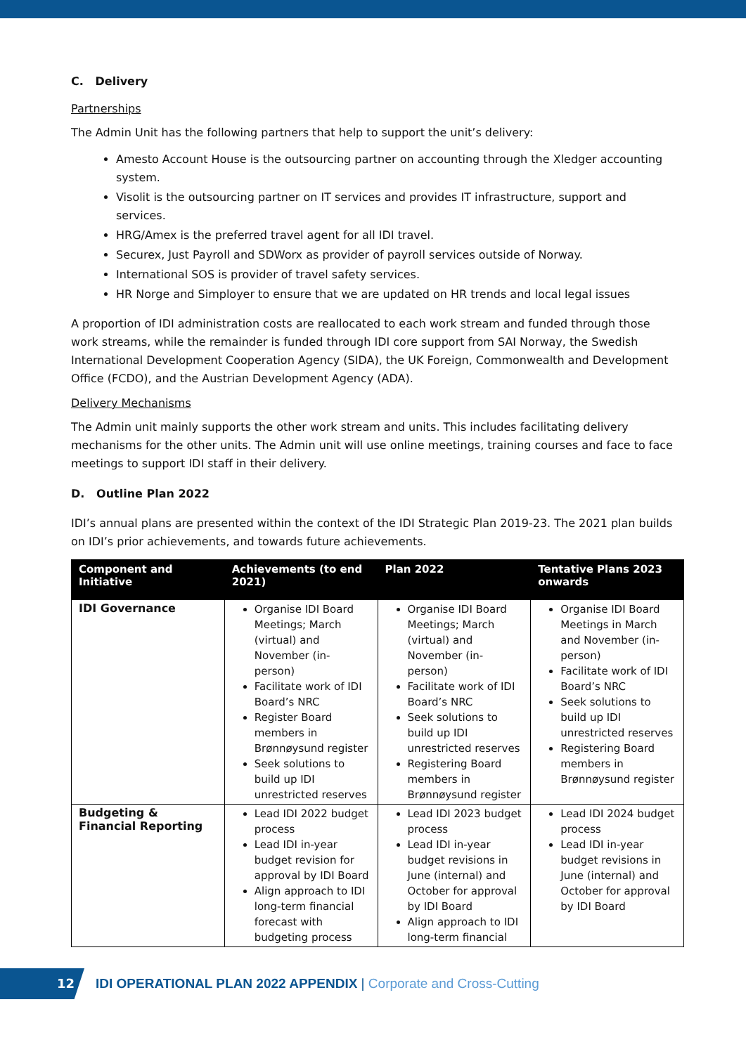C. Delivery
Partnerships
The Admin Unit has the following partners that help to support the unit’s delivery:
Amesto Account House is the outsourcing partner on accounting through the Xledger accounting system.
Visolit is the outsourcing partner on IT services and provides IT infrastructure, support and services.
HRG/Amex is the preferred travel agent for all IDI travel.
Securex, Just Payroll and SDWorx as provider of payroll services outside of Norway.
International SOS is provider of travel safety services.
HR Norge and Simployer to ensure that we are updated on HR trends and local legal issues
A proportion of IDI administration costs are reallocated to each work stream and funded through those work streams, while the remainder is funded through IDI core support from SAI Norway, the Swedish International Development Cooperation Agency (SIDA), the UK Foreign, Commonwealth and Development Office (FCDO), and the Austrian Development Agency (ADA).
Delivery Mechanisms
The Admin unit mainly supports the other work stream and units. This includes facilitating delivery mechanisms for the other units. The Admin unit will use online meetings, training courses and face to face meetings to support IDI staff in their delivery.
D. Outline Plan 2022
IDI’s annual plans are presented within the context of the IDI Strategic Plan 2019-23. The 2021 plan builds on IDI’s prior achievements, and towards future achievements.
| Component and Initiative | Achievements (to end 2021) | Plan 2022 | Tentative Plans 2023 onwards |
| --- | --- | --- | --- |
| IDI Governance | Organise IDI Board Meetings; March (virtual) and November (in-person) Facilitate work of IDI Board’s NRC Register Board members in Brønnøysund register Seek solutions to build up IDI unrestricted reserves | Organise IDI Board Meetings; March (virtual) and November (in-person) Facilitate work of IDI Board’s NRC Seek solutions to build up IDI unrestricted reserves Registering Board members in Brønnøysund register | Organise IDI Board Meetings in March and November (in-person) Facilitate work of IDI Board’s NRC Seek solutions to build up IDI unrestricted reserves Registering Board members in Brønnøysund register |
| Budgeting & Financial Reporting | Lead IDI 2022 budget process Lead IDI in-year budget revision for approval by IDI Board Align approach to IDI long-term financial forecast with budgeting process | Lead IDI 2023 budget process Lead IDI in-year budget revisions in June (internal) and October for approval by IDI Board Align approach to IDI long-term financial | Lead IDI 2024 budget process Lead IDI in-year budget revisions in June (internal) and October for approval by IDI Board |
12
IDI OPERATIONAL PLAN 2022 APPENDIX | Corporate and Cross-Cutting